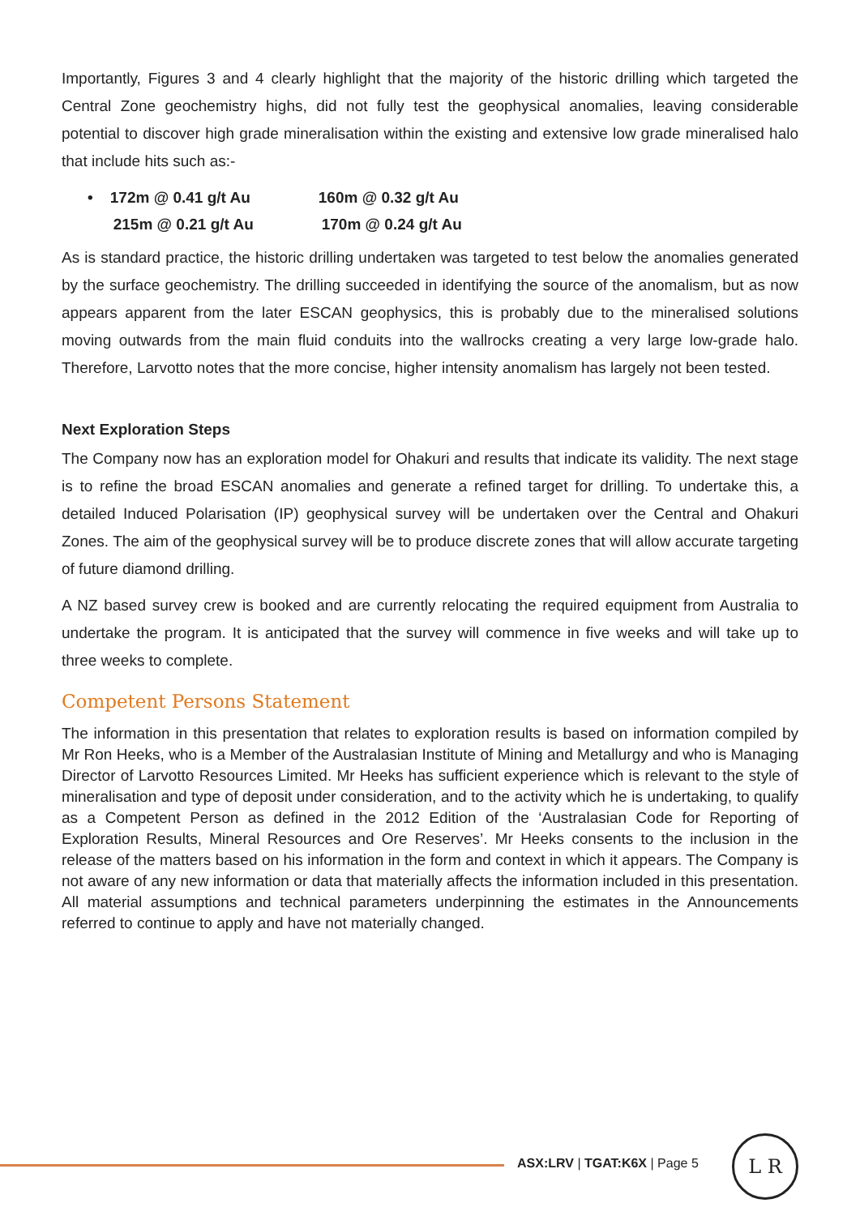Importantly, Figures 3 and 4 clearly highlight that the majority of the historic drilling which targeted the Central Zone geochemistry highs, did not fully test the geophysical anomalies, leaving considerable potential to discover high grade mineralisation within the existing and extensive low grade mineralised halo that include hits such as:-
• 172m @ 0.41 g/t Au 160m @ 0.32 g/t Au
215m @ 0.21 g/t Au 170m @ 0.24 g/t Au
As is standard practice, the historic drilling undertaken was targeted to test below the anomalies generated by the surface geochemistry. The drilling succeeded in identifying the source of the anomalism, but as now appears apparent from the later ESCAN geophysics, this is probably due to the mineralised solutions moving outwards from the main fluid conduits into the wallrocks creating a very large low-grade halo. Therefore, Larvotto notes that the more concise, higher intensity anomalism has largely not been tested.
Next Exploration Steps
The Company now has an exploration model for Ohakuri and results that indicate its validity. The next stage is to refine the broad ESCAN anomalies and generate a refined target for drilling. To undertake this, a detailed Induced Polarisation (IP) geophysical survey will be undertaken over the Central and Ohakuri Zones. The aim of the geophysical survey will be to produce discrete zones that will allow accurate targeting of future diamond drilling.
A NZ based survey crew is booked and are currently relocating the required equipment from Australia to undertake the program. It is anticipated that the survey will commence in five weeks and will take up to three weeks to complete.
Competent Persons Statement
The information in this presentation that relates to exploration results is based on information compiled by Mr Ron Heeks, who is a Member of the Australasian Institute of Mining and Metallurgy and who is Managing Director of Larvotto Resources Limited. Mr Heeks has sufficient experience which is relevant to the style of mineralisation and type of deposit under consideration, and to the activity which he is undertaking, to qualify as a Competent Person as defined in the 2012 Edition of the ‘Australasian Code for Reporting of Exploration Results, Mineral Resources and Ore Reserves’. Mr Heeks consents to the inclusion in the release of the matters based on his information in the form and context in which it appears. The Company is not aware of any new information or data that materially affects the information included in this presentation. All material assumptions and technical parameters underpinning the estimates in the Announcements referred to continue to apply and have not materially changed.
ASX:LRV | TGAT:K6X | Page 5
L R